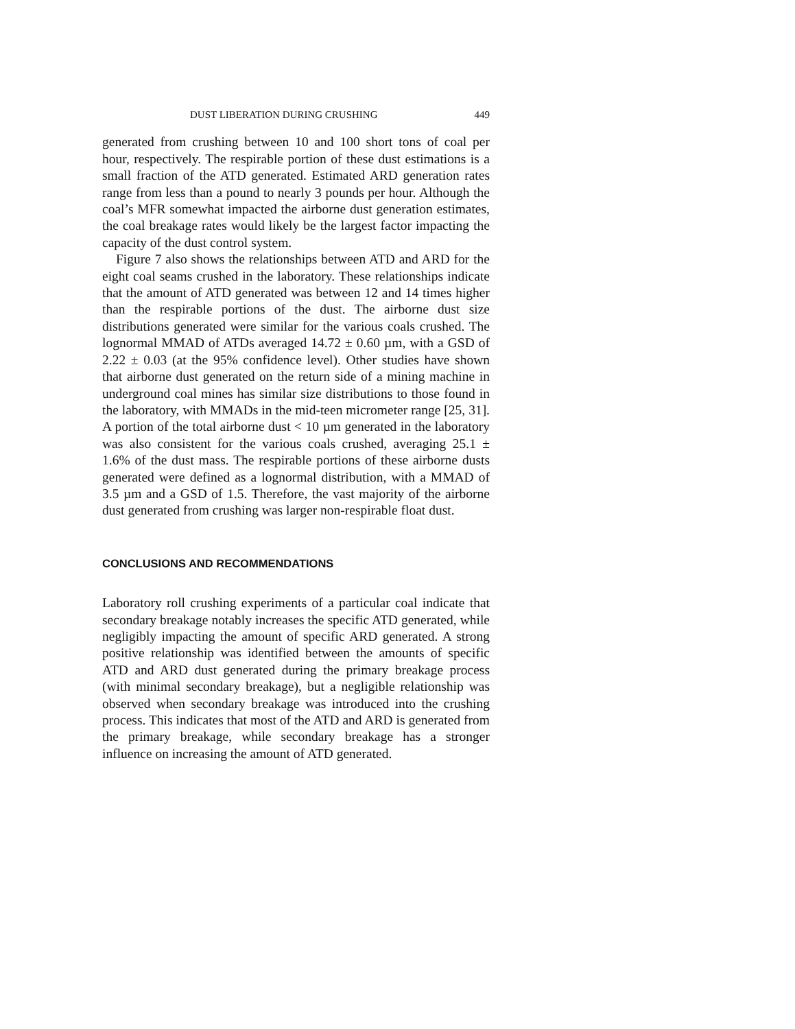DUST LIBERATION DURING CRUSHING 449
generated from crushing between 10 and 100 short tons of coal per hour, respectively. The respirable portion of these dust estimations is a small fraction of the ATD generated. Estimated ARD generation rates range from less than a pound to nearly 3 pounds per hour. Although the coal’s MFR somewhat impacted the airborne dust generation estimates, the coal breakage rates would likely be the largest factor impacting the capacity of the dust control system.
Figure 7 also shows the relationships between ATD and ARD for the eight coal seams crushed in the laboratory. These relationships indicate that the amount of ATD generated was between 12 and 14 times higher than the respirable portions of the dust. The airborne dust size distributions generated were similar for the various coals crushed. The lognormal MMAD of ATDs averaged 14.72 ± 0.60 µm, with a GSD of 2.22 ± 0.03 (at the 95% confidence level). Other studies have shown that airborne dust generated on the return side of a mining machine in underground coal mines has similar size distributions to those found in the laboratory, with MMADs in the mid-teen micrometer range [25, 31]. A portion of the total airborne dust < 10 µm generated in the laboratory was also consistent for the various coals crushed, averaging 25.1 ± 1.6% of the dust mass. The respirable portions of these airborne dusts generated were defined as a lognormal distribution, with a MMAD of 3.5 µm and a GSD of 1.5. Therefore, the vast majority of the airborne dust generated from crushing was larger non-respirable float dust.
CONCLUSIONS AND RECOMMENDATIONS
Laboratory roll crushing experiments of a particular coal indicate that secondary breakage notably increases the specific ATD generated, while negligibly impacting the amount of specific ARD generated. A strong positive relationship was identified between the amounts of specific ATD and ARD dust generated during the primary breakage process (with minimal secondary breakage), but a negligible relationship was observed when secondary breakage was introduced into the crushing process. This indicates that most of the ATD and ARD is generated from the primary breakage, while secondary breakage has a stronger influence on increasing the amount of ATD generated.